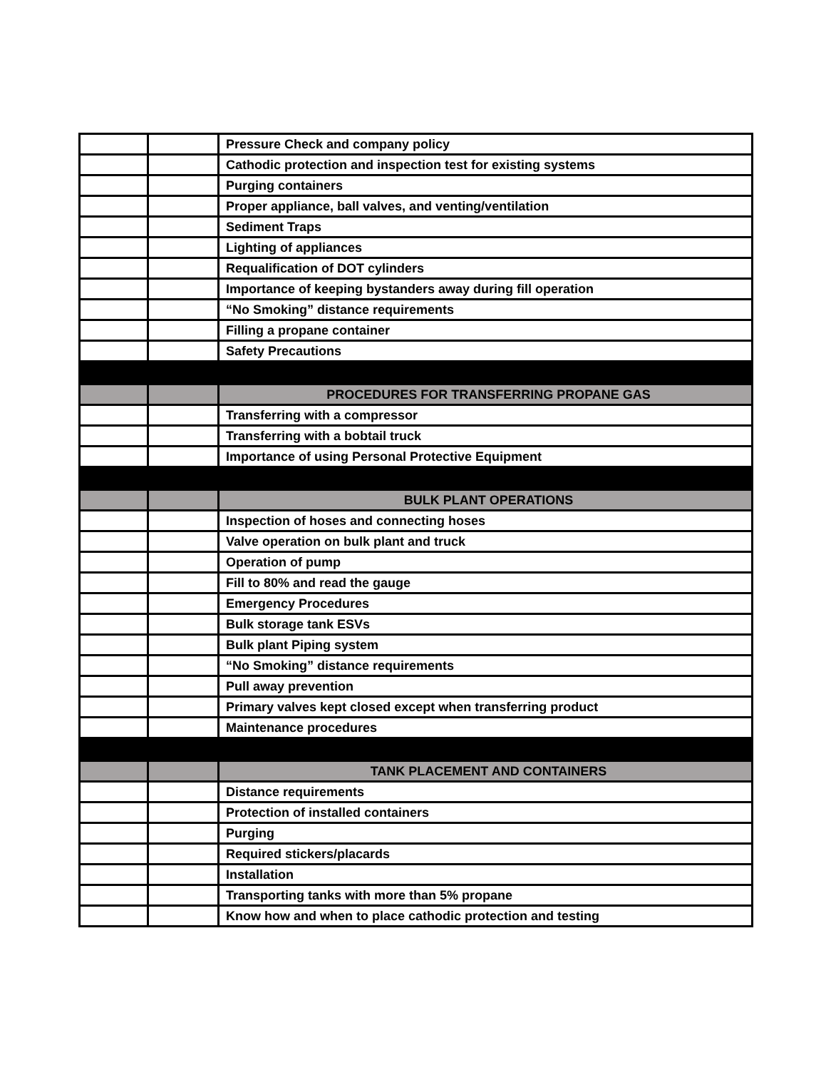| | | Pressure Check and company policy |
| | | Cathodic protection and inspection test for existing systems |
| | | Purging containers |
| | | Proper appliance, ball valves, and venting/ventilation |
| | | Sediment Traps |
| | | Lighting of appliances |
| | | Requalification of DOT cylinders |
| | | Importance of keeping bystanders away during fill operation |
| | | “No Smoking” distance requirements |
| | | Filling a propane container |
| | | Safety Precautions |
| | | PROCEDURES FOR TRANSFERRING PROPANE GAS |
| | | Transferring with a compressor |
| | | Transferring with a bobtail truck |
| | | Importance of using Personal Protective Equipment |
| | | BULK PLANT OPERATIONS |
| | | Inspection of hoses and connecting hoses |
| | | Valve operation on bulk plant and truck |
| | | Operation of pump |
| | | Fill to 80% and read the gauge |
| | | Emergency Procedures |
| | | Bulk storage tank ESVs |
| | | Bulk plant Piping system |
| | | “No Smoking” distance requirements |
| | | Pull away prevention |
| | | Primary valves kept closed except when transferring product |
| | | Maintenance procedures |
| | | TANK PLACEMENT AND CONTAINERS |
| | | Distance requirements |
| | | Protection of installed containers |
| | | Purging |
| | | Required stickers/placards |
| | | Installation |
| | | Transporting tanks with more than 5% propane |
| | | Know how and when to place cathodic protection and testing |